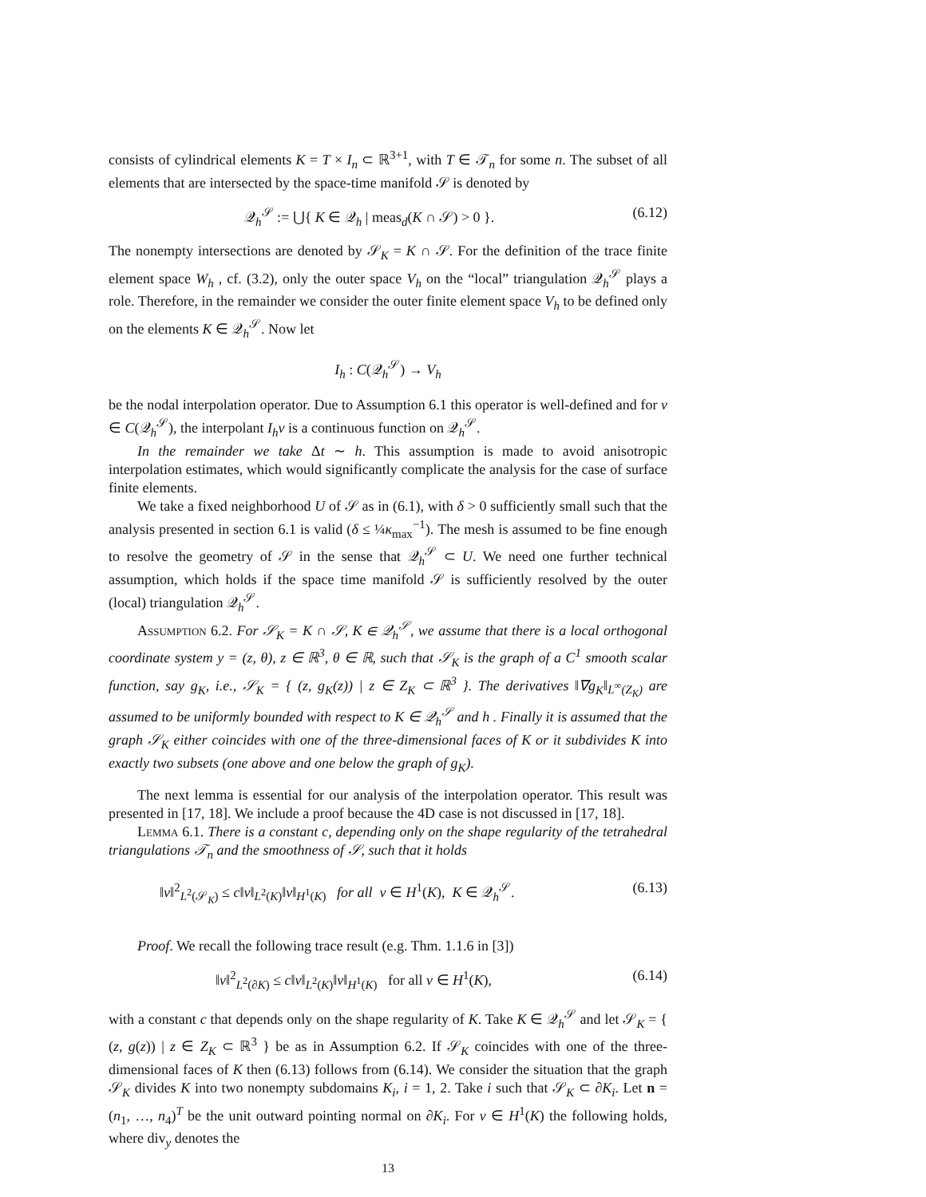consists of cylindrical elements K = T × I<sub>n</sub> ⊂ ℝ<sup>3+1</sup>, with T ∈ 𝒯<sub>n</sub> for some n. The subset of all elements that are intersected by the space-time manifold 𝒮 is denoted by
𝒬<sub>h</sub><sup>𝒮</sup> := ⋃{ K ∈ 𝒬<sub>h</sub> | meas<sub>d</sub>(K ∩ 𝒮) > 0 }. (6.12)
The nonempty intersections are denoted by 𝒮<sub>K</sub> = K ∩ 𝒮. For the definition of the trace finite element space W<sub>h</sub> , cf. (3.2), only the outer space V<sub>h</sub> on the “local” triangulation 𝒬<sub>h</sub><sup>𝒮</sup> plays a role. Therefore, in the remainder we consider the outer finite element space V<sub>h</sub> to be defined only on the elements K ∈ 𝒬<sub>h</sub><sup>𝒮</sup>. Now let
I<sub>h</sub> : C(𝒬<sub>h</sub><sup>𝒮</sup>) → V<sub>h</sub>
be the nodal interpolation operator. Due to Assumption 6.1 this operator is well-defined and for v ∈ C(𝒬<sub>h</sub><sup>𝒮</sup>), the interpolant I<sub>h</sub>v is a continuous function on 𝒬<sub>h</sub><sup>𝒮</sup>.
In the remainder we take Δt ∼ h. This assumption is made to avoid anisotropic interpolation estimates, which would significantly complicate the analysis for the case of surface finite elements.
We take a fixed neighborhood U of 𝒮 as in (6.1), with δ > 0 sufficiently small such that the analysis presented in section 6.1 is valid (δ ≤ ¼κ<sub>max</sub><sup>−1</sup>). The mesh is assumed to be fine enough to resolve the geometry of 𝒮 in the sense that 𝒬<sub>h</sub><sup>𝒮</sup> ⊂ U. We need one further technical assumption, which holds if the space time manifold 𝒮 is sufficiently resolved by the outer (local) triangulation 𝒬<sub>h</sub><sup>𝒮</sup>.
Assumption 6.2. For 𝒮<sub>K</sub> = K ∩ 𝒮, K ∈ 𝒬<sub>h</sub><sup>𝒮</sup>, we assume that there is a local orthogonal coordinate system y = (z, θ), z ∈ ℝ<sup>3</sup>, θ ∈ ℝ, such that 𝒮<sub>K</sub> is the graph of a C<sup>1</sup> smooth scalar function, say g<sub>K</sub>, i.e., 𝒮<sub>K</sub> = { (z, g<sub>K</sub>(z)) | z ∈ Z<sub>K</sub> ⊂ ℝ<sup>3</sup> }. The derivatives ‖∇g<sub>K</sub>‖<sub>L<sup>∞</sup>(Z<sub>K</sub>)</sub> are assumed to be uniformly bounded with respect to K ∈ 𝒬<sub>h</sub><sup>𝒮</sup> and h . Finally it is assumed that the graph 𝒮<sub>K</sub> either coincides with one of the three-dimensional faces of K or it subdivides K into exactly two subsets (one above and one below the graph of g<sub>K</sub>).
The next lemma is essential for our analysis of the interpolation operator. This result was presented in [17, 18]. We include a proof because the 4D case is not discussed in [17, 18].
Lemma 6.1. There is a constant c, depending only on the shape regularity of the tetrahedral triangulations 𝒯<sub>n</sub> and the smoothness of 𝒮, such that it holds
‖v‖<sup>2</sup><sub>L<sup>2</sup>(𝒮<sub>K</sub>)</sub> ≤ c‖v‖<sub>L<sup>2</sup>(K)</sub>‖v‖<sub>H<sup>1</sup>(K)</sub> for all v ∈ H<sup>1</sup>(K), K ∈ 𝒬<sub>h</sub><sup>𝒮</sup>. (6.13)
Proof. We recall the following trace result (e.g. Thm. 1.1.6 in [3])
‖v‖<sup>2</sup><sub>L<sup>2</sup>(∂K)</sub> ≤ c‖v‖<sub>L<sup>2</sup>(K)</sub>‖v‖<sub>H<sup>1</sup>(K)</sub> for all v ∈ H<sup>1</sup>(K), (6.14)
with a constant c that depends only on the shape regularity of K. Take K ∈ 𝒬<sub>h</sub><sup>𝒮</sup> and let 𝒮<sub>K</sub> = { (z, g(z)) | z ∈ Z<sub>K</sub> ⊂ ℝ<sup>3</sup> } be as in Assumption 6.2. If 𝒮<sub>K</sub> coincides with one of the three-dimensional faces of K then (6.13) follows from (6.14). We consider the situation that the graph 𝒮<sub>K</sub> divides K into two nonempty subdomains K<sub>i</sub>, i = 1, 2. Take i such that 𝒮<sub>K</sub> ⊂ ∂K<sub>i</sub>. Let n = (n<sub>1</sub>, …, n<sub>4</sub>)<sup>T</sup> be the unit outward pointing normal on ∂K<sub>i</sub>. For v ∈ H<sup>1</sup>(K) the following holds, where div<sub>y</sub> denotes the
13